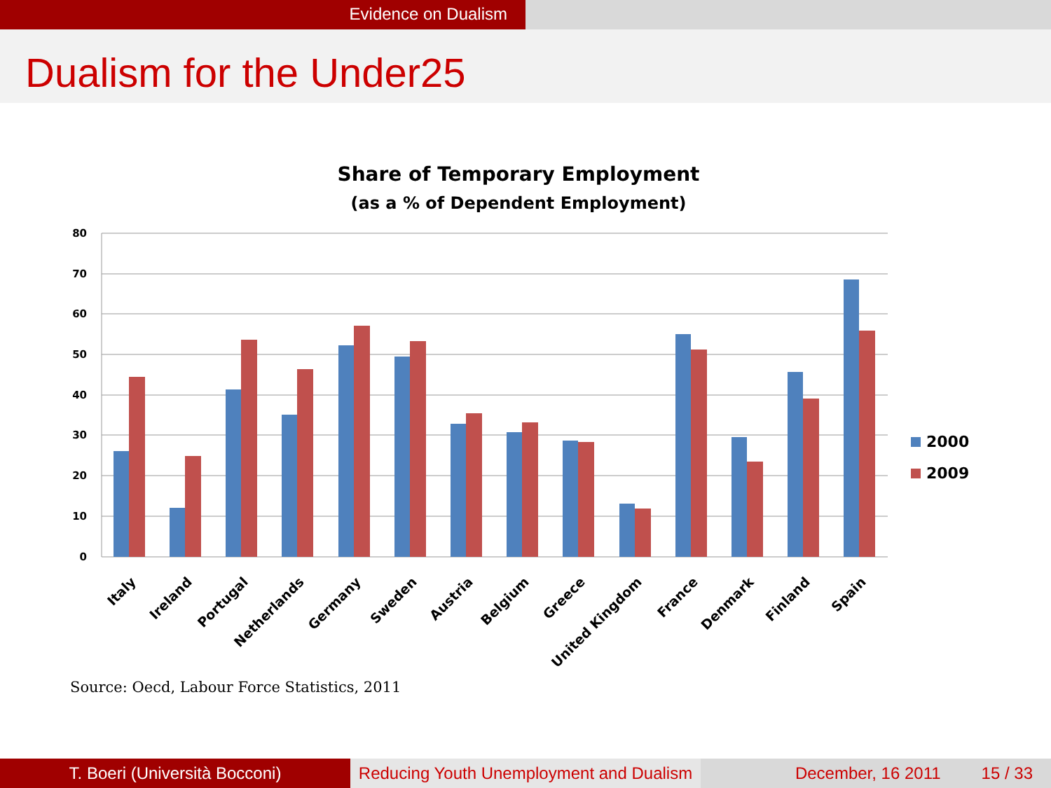Evidence on Dualism
Dualism for the Under25
Share of Temporary Employment
(as a % of Dependent Employment)
80
70
60
50
40
30
20
10
0
Italy
Ireland
Portugal
Netherlands
Germany
Sweden
Austria
Belgium
Greece
United Kingdom
France
Denmark
Finland
Spain
2000
2009
Source: Oecd, Labour Force Statistics, 2011
T. Boeri (Università Bocconi) Reducing Youth Unemployment and Dualism
December, 16 2011 15 / 33